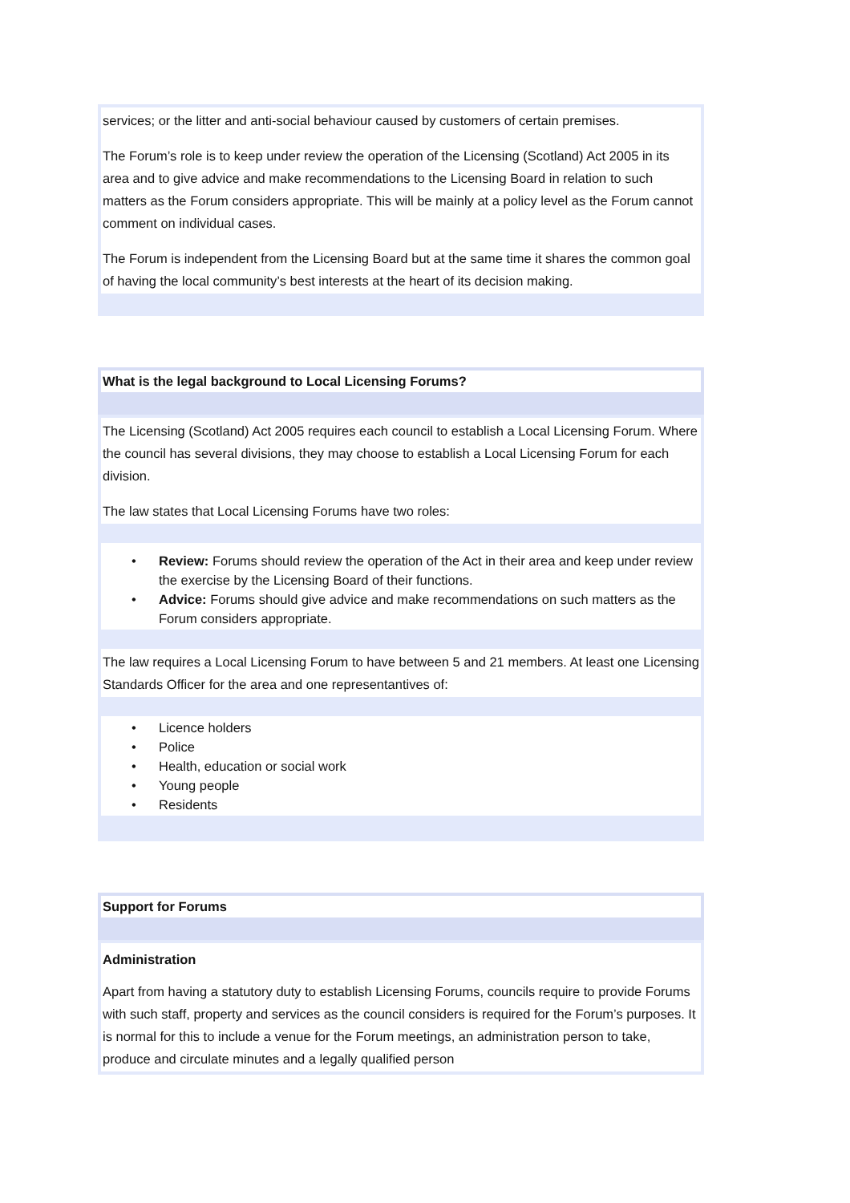services; or the litter and anti-social behaviour caused by customers of certain premises.
The Forum’s role is to keep under review the operation of the Licensing (Scotland) Act 2005 in its area and to give advice and make recommendations to the Licensing Board in relation to such matters as the Forum considers appropriate. This will be mainly at a policy level as the Forum cannot comment on individual cases.
The Forum is independent from the Licensing Board but at the same time it shares the common goal of having the local community’s best interests at the heart of its decision making.
What is the legal background to Local Licensing Forums?
The Licensing (Scotland) Act 2005 requires each council to establish a Local Licensing Forum. Where the council has several divisions, they may choose to establish a Local Licensing Forum for each division.
The law states that Local Licensing Forums have two roles:
• Review: Forums should review the operation of the Act in their area and keep under review the exercise by the Licensing Board of their functions.
• Advice: Forums should give advice and make recommendations on such matters as the Forum considers appropriate.
The law requires a Local Licensing Forum to have between 5 and 21 members. At least one Licensing Standards Officer for the area and one representantives of:
• Licence holders
• Police
• Health, education or social work
• Young people
• Residents
Support for Forums
Administration
Apart from having a statutory duty to establish Licensing Forums, councils require to provide Forums with such staff, property and services as the council considers is required for the Forum’s purposes. It is normal for this to include a venue for the Forum meetings, an administration person to take, produce and circulate minutes and a legally qualified person